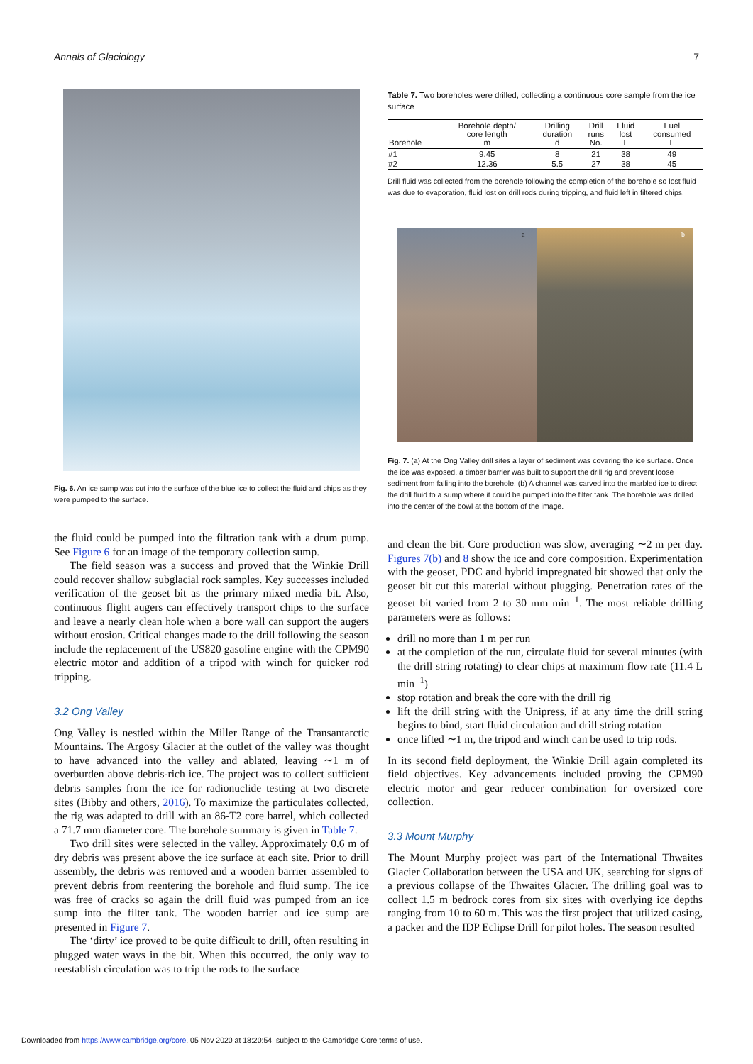Annals of Glaciology 7
Fig. 6. An ice sump was cut into the surface of the blue ice to collect the fluid and chips as they were pumped to the surface.
the fluid could be pumped into the filtration tank with a drum pump. See Figure 6 for an image of the temporary collection sump.
The field season was a success and proved that the Winkie Drill could recover shallow subglacial rock samples. Key successes included verification of the geoset bit as the primary mixed media bit. Also, continuous flight augers can effectively transport chips to the surface and leave a nearly clean hole when a bore wall can support the augers without erosion. Critical changes made to the drill following the season include the replacement of the US820 gasoline engine with the CPM90 electric motor and addition of a tripod with winch for quicker rod tripping.
3.2 Ong Valley
Ong Valley is nestled within the Miller Range of the Transantarctic Mountains. The Argosy Glacier at the outlet of the valley was thought to have advanced into the valley and ablated, leaving ∼1 m of overburden above debris-rich ice. The project was to collect sufficient debris samples from the ice for radionuclide testing at two discrete sites (Bibby and others, 2016). To maximize the particulates collected, the rig was adapted to drill with an 86-T2 core barrel, which collected a 71.7 mm diameter core. The borehole summary is given in Table 7.
Two drill sites were selected in the valley. Approximately 0.6 m of dry debris was present above the ice surface at each site. Prior to drill assembly, the debris was removed and a wooden barrier assembled to prevent debris from reentering the borehole and fluid sump. The ice was free of cracks so again the drill fluid was pumped from an ice sump into the filter tank. The wooden barrier and ice sump are presented in Figure 7.
The ‘dirty’ ice proved to be quite difficult to drill, often resulting in plugged water ways in the bit. When this occurred, the only way to reestablish circulation was to trip the rods to the surface
Table 7. Two boreholes were drilled, collecting a continuous core sample from the ice surface
| Borehole | Borehole depth/ core length m | Drilling duration d | Drill runs No. | Fluid lost L | Fuel consumed L |
| --- | --- | --- | --- | --- | --- |
| #1 | 9.45 | 8 | 21 | 38 | 49 |
| #2 | 12.36 | 5.5 | 27 | 38 | 45 |
Drill fluid was collected from the borehole following the completion of the borehole so lost fluid was due to evaporation, fluid lost on drill rods during tripping, and fluid left in filtered chips.
a b
Fig. 7. (a) At the Ong Valley drill sites a layer of sediment was covering the ice surface. Once the ice was exposed, a timber barrier was built to support the drill rig and prevent loose sediment from falling into the borehole. (b) A channel was carved into the marbled ice to direct the drill fluid to a sump where it could be pumped into the filter tank. The borehole was drilled into the center of the bowl at the bottom of the image.
and clean the bit. Core production was slow, averaging ∼2 m per day. Figures 7(b) and 8 show the ice and core composition. Experimentation with the geoset, PDC and hybrid impregnated bit showed that only the geoset bit cut this material without plugging. Penetration rates of the geoset bit varied from 2 to 30 mm min<sup>−1</sup>. The most reliable drilling parameters were as follows:
drill no more than 1 m per run
at the completion of the run, circulate fluid for several minutes (with the drill string rotating) to clear chips at maximum flow rate (11.4 L min<sup>−1</sup>)
stop rotation and break the core with the drill rig
lift the drill string with the Unipress, if at any time the drill string begins to bind, start fluid circulation and drill string rotation
once lifted ∼1 m, the tripod and winch can be used to trip rods.
In its second field deployment, the Winkie Drill again completed its field objectives. Key advancements included proving the CPM90 electric motor and gear reducer combination for oversized core collection.
3.3 Mount Murphy
The Mount Murphy project was part of the International Thwaites Glacier Collaboration between the USA and UK, searching for signs of a previous collapse of the Thwaites Glacier. The drilling goal was to collect 1.5 m bedrock cores from six sites with overlying ice depths ranging from 10 to 60 m. This was the first project that utilized casing, a packer and the IDP Eclipse Drill for pilot holes. The season resulted
Downloaded from https://www.cambridge.org/core. 05 Nov 2020 at 18:20:54, subject to the Cambridge Core terms of use.